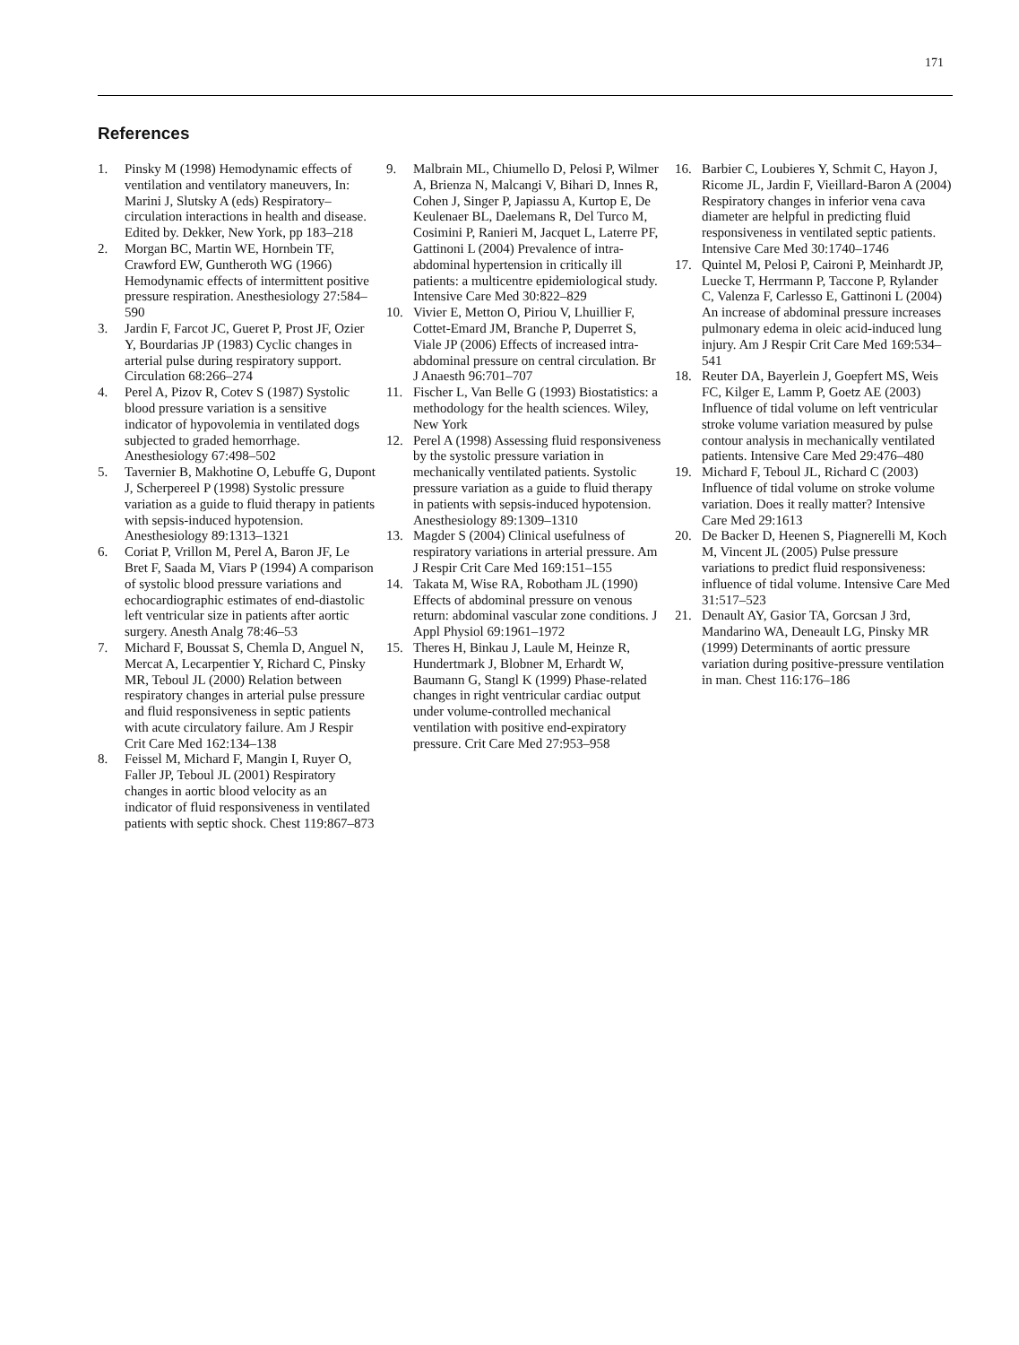171
References
1. Pinsky M (1998) Hemodynamic effects of ventilation and ventilatory maneuvers, In: Marini J, Slutsky A (eds) Respiratory–circulation interactions in health and disease. Edited by. Dekker, New York, pp 183–218
2. Morgan BC, Martin WE, Hornbein TF, Crawford EW, Guntheroth WG (1966) Hemodynamic effects of intermittent positive pressure respiration. Anesthesiology 27:584–590
3. Jardin F, Farcot JC, Gueret P, Prost JF, Ozier Y, Bourdarias JP (1983) Cyclic changes in arterial pulse during respiratory support. Circulation 68:266–274
4. Perel A, Pizov R, Cotev S (1987) Systolic blood pressure variation is a sensitive indicator of hypovolemia in ventilated dogs subjected to graded hemorrhage. Anesthesiology 67:498–502
5. Tavernier B, Makhotine O, Lebuffe G, Dupont J, Scherpereel P (1998) Systolic pressure variation as a guide to fluid therapy in patients with sepsis-induced hypotension. Anesthesiology 89:1313–1321
6. Coriat P, Vrillon M, Perel A, Baron JF, Le Bret F, Saada M, Viars P (1994) A comparison of systolic blood pressure variations and echocardiographic estimates of end-diastolic left ventricular size in patients after aortic surgery. Anesth Analg 78:46–53
7. Michard F, Boussat S, Chemla D, Anguel N, Mercat A, Lecarpentier Y, Richard C, Pinsky MR, Teboul JL (2000) Relation between respiratory changes in arterial pulse pressure and fluid responsiveness in septic patients with acute circulatory failure. Am J Respir Crit Care Med 162:134–138
8. Feissel M, Michard F, Mangin I, Ruyer O, Faller JP, Teboul JL (2001) Respiratory changes in aortic blood velocity as an indicator of fluid responsiveness in ventilated patients with septic shock. Chest 119:867–873
9. Malbrain ML, Chiumello D, Pelosi P, Wilmer A, Brienza N, Malcangi V, Bihari D, Innes R, Cohen J, Singer P, Japiassu A, Kurtop E, De Keulenaer BL, Daelemans R, Del Turco M, Cosimini P, Ranieri M, Jacquet L, Laterre PF, Gattinoni L (2004) Prevalence of intra-abdominal hypertension in critically ill patients: a multicentre epidemiological study. Intensive Care Med 30:822–829
10. Vivier E, Metton O, Piriou V, Lhuillier F, Cottet-Emard JM, Branche P, Duperret S, Viale JP (2006) Effects of increased intra-abdominal pressure on central circulation. Br J Anaesth 96:701–707
11. Fischer L, Van Belle G (1993) Biostatistics: a methodology for the health sciences. Wiley, New York
12. Perel A (1998) Assessing fluid responsiveness by the systolic pressure variation in mechanically ventilated patients. Systolic pressure variation as a guide to fluid therapy in patients with sepsis-induced hypotension. Anesthesiology 89:1309–1310
13. Magder S (2004) Clinical usefulness of respiratory variations in arterial pressure. Am J Respir Crit Care Med 169:151–155
14. Takata M, Wise RA, Robotham JL (1990) Effects of abdominal pressure on venous return: abdominal vascular zone conditions. J Appl Physiol 69:1961–1972
15. Theres H, Binkau J, Laule M, Heinze R, Hundertmark J, Blobner M, Erhardt W, Baumann G, Stangl K (1999) Phase-related changes in right ventricular cardiac output under volume-controlled mechanical ventilation with positive end-expiratory pressure. Crit Care Med 27:953–958
16. Barbier C, Loubieres Y, Schmit C, Hayon J, Ricome JL, Jardin F, Vieillard-Baron A (2004) Respiratory changes in inferior vena cava diameter are helpful in predicting fluid responsiveness in ventilated septic patients. Intensive Care Med 30:1740–1746
17. Quintel M, Pelosi P, Caironi P, Meinhardt JP, Luecke T, Herrmann P, Taccone P, Rylander C, Valenza F, Carlesso E, Gattinoni L (2004) An increase of abdominal pressure increases pulmonary edema in oleic acid-induced lung injury. Am J Respir Crit Care Med 169:534–541
18. Reuter DA, Bayerlein J, Goepfert MS, Weis FC, Kilger E, Lamm P, Goetz AE (2003) Influence of tidal volume on left ventricular stroke volume variation measured by pulse contour analysis in mechanically ventilated patients. Intensive Care Med 29:476–480
19. Michard F, Teboul JL, Richard C (2003) Influence of tidal volume on stroke volume variation. Does it really matter? Intensive Care Med 29:1613
20. De Backer D, Heenen S, Piagnerelli M, Koch M, Vincent JL (2005) Pulse pressure variations to predict fluid responsiveness: influence of tidal volume. Intensive Care Med 31:517–523
21. Denault AY, Gasior TA, Gorcsan J 3rd, Mandarino WA, Deneault LG, Pinsky MR (1999) Determinants of aortic pressure variation during positive-pressure ventilation in man. Chest 116:176–186